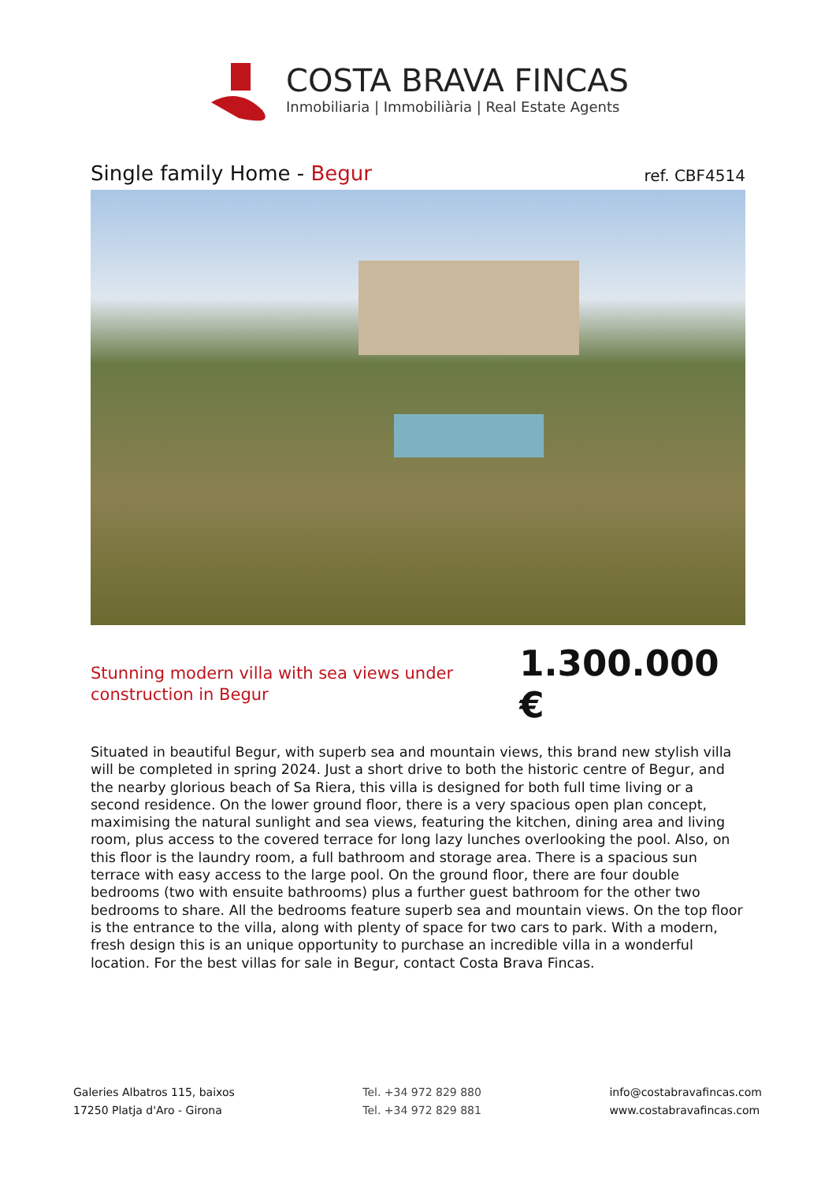COSTA BRAVA FINCAS
Inmobiliaria | Immobiliària | Real Estate Agents
Single family Home - Begur
ref. CBF4514
Stunning modern villa with sea views under construction in Begur
1.300.000 €
Situated in beautiful Begur, with superb sea and mountain views, this brand new stylish villa will be completed in spring 2024. Just a short drive to both the historic centre of Begur, and the nearby glorious beach of Sa Riera, this villa is designed for both full time living or a second residence. On the lower ground floor, there is a very spacious open plan concept, maximising the natural sunlight and sea views, featuring the kitchen, dining area and living room, plus access to the covered terrace for long lazy lunches overlooking the pool. Also, on this floor is the laundry room, a full bathroom and storage area. There is a spacious sun terrace with easy access to the large pool. On the ground floor, there are four double bedrooms (two with ensuite bathrooms) plus a further guest bathroom for the other two bedrooms to share. All the bedrooms feature superb sea and mountain views. On the top floor is the entrance to the villa, along with plenty of space for two cars to park. With a modern, fresh design this is an unique opportunity to purchase an incredible villa in a wonderful location. For the best villas for sale in Begur, contact Costa Brava Fincas.
Galeries Albatros 115, baixos
17250 Platja d'Aro - Girona
Tel. +34 972 829 880
Tel. +34 972 829 881
info@costabravafincas.com
www.costabravafincas.com